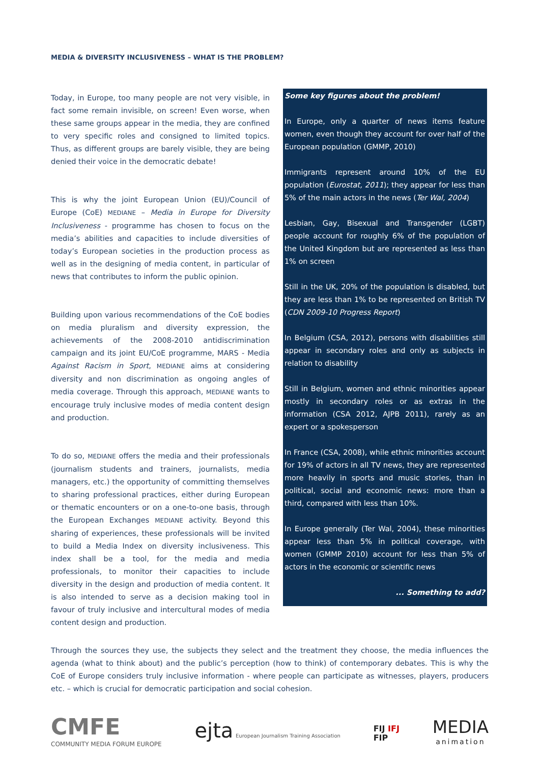MEDIA & DIVERSITY INCLUSIVENESS – WHAT IS THE PROBLEM?
Today, in Europe, too many people are not very visible, in fact some remain invisible, on screen! Even worse, when these same groups appear in the media, they are confined to very specific roles and consigned to limited topics. Thus, as different groups are barely visible, they are being denied their voice in the democratic debate!
This is why the joint European Union (EU)/Council of Europe (CoE) MEDIANE – Media in Europe for Diversity Inclusiveness - programme has chosen to focus on the media’s abilities and capacities to include diversities of today’s European societies in the production process as well as in the designing of media content, in particular of news that contributes to inform the public opinion.
Building upon various recommendations of the CoE bodies on media pluralism and diversity expression, the achievements of the 2008-2010 antidiscrimination campaign and its joint EU/CoE programme, MARS - Media Against Racism in Sport, MEDIANE aims at considering diversity and non discrimination as ongoing angles of media coverage. Through this approach, MEDIANE wants to encourage truly inclusive modes of media content design and production.
To do so, MEDIANE offers the media and their professionals (journalism students and trainers, journalists, media managers, etc.) the opportunity of committing themselves to sharing professional practices, either during European or thematic encounters or on a one-to-one basis, through the European Exchanges MEDIANE activity. Beyond this sharing of experiences, these professionals will be invited to build a Media Index on diversity inclusiveness. This index shall be a tool, for the media and media professionals, to monitor their capacities to include diversity in the design and production of media content. It is also intended to serve as a decision making tool in favour of truly inclusive and intercultural modes of media content design and production.
Some key figures about the problem!
In Europe, only a quarter of news items feature women, even though they account for over half of the European population (GMMP, 2010)
Immigrants represent around 10% of the EU population (Eurostat, 2011); they appear for less than 5% of the main actors in the news (Ter Wal, 2004)
Lesbian, Gay, Bisexual and Transgender (LGBT) people account for roughly 6% of the population of the United Kingdom but are represented as less than 1% on screen
Still in the UK, 20% of the population is disabled, but they are less than 1% to be represented on British TV (CDN 2009-10 Progress Report)
In Belgium (CSA, 2012), persons with disabilities still appear in secondary roles and only as subjects in relation to disability
Still in Belgium, women and ethnic minorities appear mostly in secondary roles or as extras in the information (CSA 2012, AJPB 2011), rarely as an expert or a spokesperson
In France (CSA, 2008), while ethnic minorities account for 19% of actors in all TV news, they are represented more heavily in sports and music stories, than in political, social and economic news: more than a third, compared with less than 10%.
In Europe generally (Ter Wal, 2004), these minorities appear less than 5% in political coverage, with women (GMMP 2010) account for less than 5% of actors in the economic or scientific news
... Something to add?
Through the sources they use, the subjects they select and the treatment they choose, the media influences the agenda (what to think about) and the public’s perception (how to think) of contemporary debates. This is why the CoE of Europe considers truly inclusive information - where people can participate as witnesses, players, producers etc. – which is crucial for democratic participation and social cohesion.
CMFE
COMMUNITY MEDIA FORUM EUROPE
ejta European Journalism Training Association
FIJ IFJ
FIP
MEDIA
animation